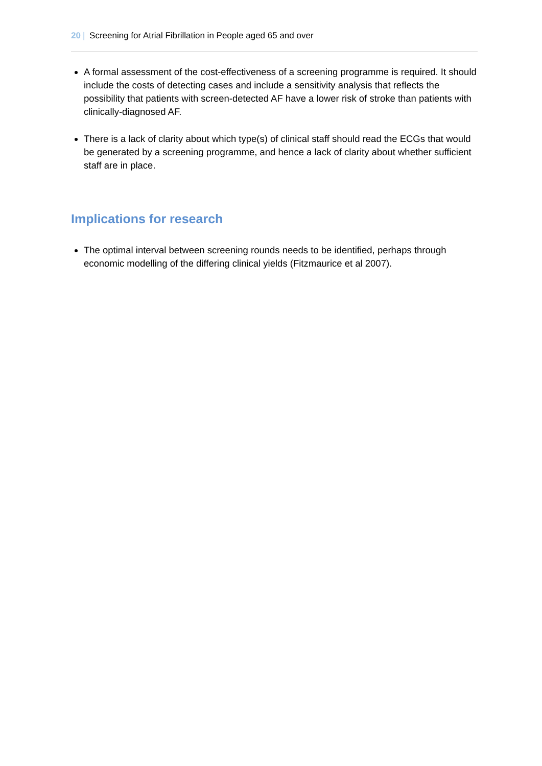20 | Screening for Atrial Fibrillation in People aged 65 and over
A formal assessment of the cost-effectiveness of a screening programme is required. It should include the costs of detecting cases and include a sensitivity analysis that reflects the possibility that patients with screen-detected AF have a lower risk of stroke than patients with clinically-diagnosed AF.
There is a lack of clarity about which type(s) of clinical staff should read the ECGs that would be generated by a screening programme, and hence a lack of clarity about whether sufficient staff are in place.
Implications for research
The optimal interval between screening rounds needs to be identified, perhaps through economic modelling of the differing clinical yields (Fitzmaurice et al 2007).